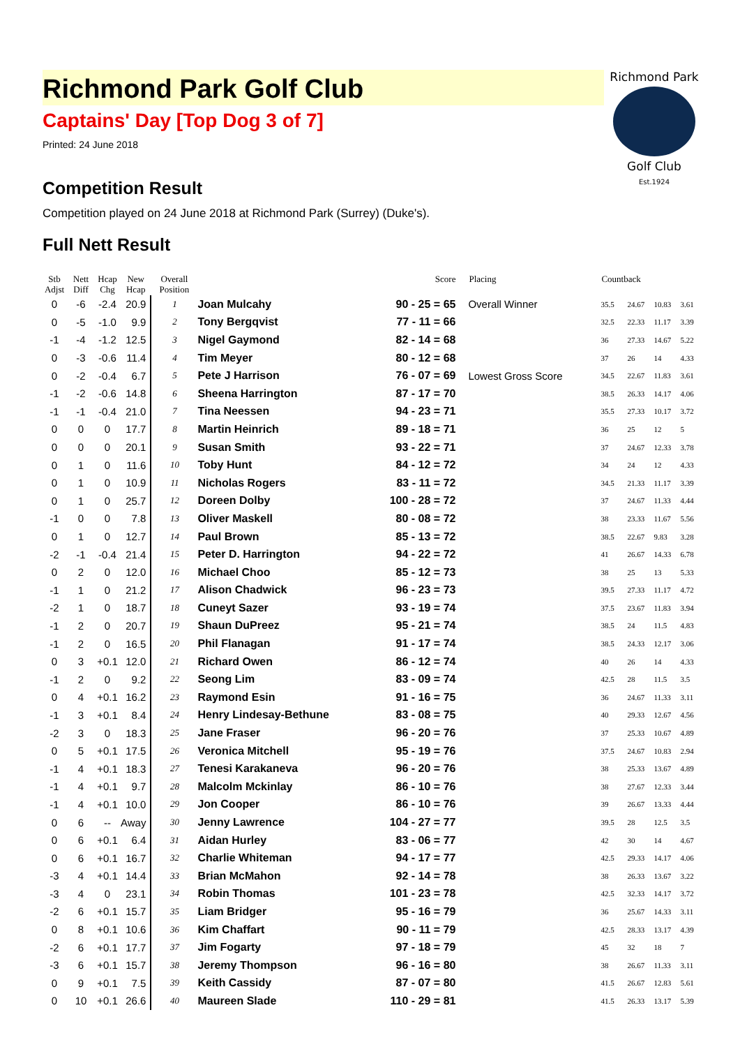Richmond Park
Golf Club
Est.1924
Richmond Park Golf Club
Captains' Day [Top Dog 3 of 7]
Printed: 24 June 2018
Competition Result
Competition played on 24 June 2018 at Richmond Park (Surrey) (Duke's).
Full Nett Result
| Stb Adjst | Nett Diff | Hcap Chg | New Hcap | Overall Position | | Score | Placing | Countback | | | |
| --- | --- | --- | --- | --- | --- | --- | --- | --- | --- | --- | --- |
| 0 | -6 | -2.4 | 20.9 | 1 | Joan Mulcahy | 90 - 25 = 65 | Overall Winner | 35.5 | 24.67 | 10.83 | 3.61 |
| 0 | -5 | -1.0 | 9.9 | 2 | Tony Bergqvist | 77 - 11 = 66 | | 32.5 | 22.33 | 11.17 | 3.39 |
| -1 | -4 | -1.2 | 12.5 | 3 | Nigel Gaymond | 82 - 14 = 68 | | 36 | 27.33 | 14.67 | 5.22 |
| 0 | -3 | -0.6 | 11.4 | 4 | Tim Meyer | 80 - 12 = 68 | | 37 | 26 | 14 | 4.33 |
| 0 | -2 | -0.4 | 6.7 | 5 | Pete J Harrison | 76 - 07 = 69 | Lowest Gross Score | 34.5 | 22.67 | 11.83 | 3.61 |
| -1 | -2 | -0.6 | 14.8 | 6 | Sheena Harrington | 87 - 17 = 70 | | 38.5 | 26.33 | 14.17 | 4.06 |
| -1 | -1 | -0.4 | 21.0 | 7 | Tina Neessen | 94 - 23 = 71 | | 35.5 | 27.33 | 10.17 | 3.72 |
| 0 | 0 | 0 | 17.7 | 8 | Martin Heinrich | 89 - 18 = 71 | | 36 | 25 | 12 | 5 |
| 0 | 0 | 0 | 20.1 | 9 | Susan Smith | 93 - 22 = 71 | | 37 | 24.67 | 12.33 | 3.78 |
| 0 | 1 | 0 | 11.6 | 10 | Toby Hunt | 84 - 12 = 72 | | 34 | 24 | 12 | 4.33 |
| 0 | 1 | 0 | 10.9 | 11 | Nicholas Rogers | 83 - 11 = 72 | | 34.5 | 21.33 | 11.17 | 3.39 |
| 0 | 1 | 0 | 25.7 | 12 | Doreen Dolby | 100 - 28 = 72 | | 37 | 24.67 | 11.33 | 4.44 |
| -1 | 0 | 0 | 7.8 | 13 | Oliver Maskell | 80 - 08 = 72 | | 38 | 23.33 | 11.67 | 5.56 |
| 0 | 1 | 0 | 12.7 | 14 | Paul Brown | 85 - 13 = 72 | | 38.5 | 22.67 | 9.83 | 3.28 |
| -2 | -1 | -0.4 | 21.4 | 15 | Peter D. Harrington | 94 - 22 = 72 | | 41 | 26.67 | 14.33 | 6.78 |
| 0 | 2 | 0 | 12.0 | 16 | Michael Choo | 85 - 12 = 73 | | 38 | 25 | 13 | 5.33 |
| -1 | 1 | 0 | 21.2 | 17 | Alison Chadwick | 96 - 23 = 73 | | 39.5 | 27.33 | 11.17 | 4.72 |
| -2 | 1 | 0 | 18.7 | 18 | Cuneyt Sazer | 93 - 19 = 74 | | 37.5 | 23.67 | 11.83 | 3.94 |
| -1 | 2 | 0 | 20.7 | 19 | Shaun DuPreez | 95 - 21 = 74 | | 38.5 | 24 | 11.5 | 4.83 |
| -1 | 2 | 0 | 16.5 | 20 | Phil Flanagan | 91 - 17 = 74 | | 38.5 | 24.33 | 12.17 | 3.06 |
| 0 | 3 | +0.1 | 12.0 | 21 | Richard Owen | 86 - 12 = 74 | | 40 | 26 | 14 | 4.33 |
| -1 | 2 | 0 | 9.2 | 22 | Seong Lim | 83 - 09 = 74 | | 42.5 | 28 | 11.5 | 3.5 |
| 0 | 4 | +0.1 | 16.2 | 23 | Raymond Esin | 91 - 16 = 75 | | 36 | 24.67 | 11.33 | 3.11 |
| -1 | 3 | +0.1 | 8.4 | 24 | Henry Lindesay-Bethune | 83 - 08 = 75 | | 40 | 29.33 | 12.67 | 4.56 |
| -2 | 3 | 0 | 18.3 | 25 | Jane Fraser | 96 - 20 = 76 | | 37 | 25.33 | 10.67 | 4.89 |
| 0 | 5 | +0.1 | 17.5 | 26 | Veronica Mitchell | 95 - 19 = 76 | | 37.5 | 24.67 | 10.83 | 2.94 |
| -1 | 4 | +0.1 | 18.3 | 27 | Tenesi Karakaneva | 96 - 20 = 76 | | 38 | 25.33 | 13.67 | 4.89 |
| -1 | 4 | +0.1 | 9.7 | 28 | Malcolm Mckinlay | 86 - 10 = 76 | | 38 | 27.67 | 12.33 | 3.44 |
| -1 | 4 | +0.1 | 10.0 | 29 | Jon Cooper | 86 - 10 = 76 | | 39 | 26.67 | 13.33 | 4.44 |
| 0 | 6 | -- | Away | 30 | Jenny Lawrence | 104 - 27 = 77 | | 39.5 | 28 | 12.5 | 3.5 |
| 0 | 6 | +0.1 | 6.4 | 31 | Aidan Hurley | 83 - 06 = 77 | | 42 | 30 | 14 | 4.67 |
| 0 | 6 | +0.1 | 16.7 | 32 | Charlie Whiteman | 94 - 17 = 77 | | 42.5 | 29.33 | 14.17 | 4.06 |
| -3 | 4 | +0.1 | 14.4 | 33 | Brian McMahon | 92 - 14 = 78 | | 38 | 26.33 | 13.67 | 3.22 |
| -3 | 4 | 0 | 23.1 | 34 | Robin Thomas | 101 - 23 = 78 | | 42.5 | 32.33 | 14.17 | 3.72 |
| -2 | 6 | +0.1 | 15.7 | 35 | Liam Bridger | 95 - 16 = 79 | | 36 | 25.67 | 14.33 | 3.11 |
| 0 | 8 | +0.1 | 10.6 | 36 | Kim Chaffart | 90 - 11 = 79 | | 42.5 | 28.33 | 13.17 | 4.39 |
| -2 | 6 | +0.1 | 17.7 | 37 | Jim Fogarty | 97 - 18 = 79 | | 45 | 32 | 18 | 7 |
| -3 | 6 | +0.1 | 15.7 | 38 | Jeremy Thompson | 96 - 16 = 80 | | 38 | 26.67 | 11.33 | 3.11 |
| 0 | 9 | +0.1 | 7.5 | 39 | Keith Cassidy | 87 - 07 = 80 | | 41.5 | 26.67 | 12.83 | 5.61 |
| 0 | 10 | +0.1 | 26.6 | 40 | Maureen Slade | 110 - 29 = 81 | | 41.5 | 26.33 | 13.17 | 5.39 |